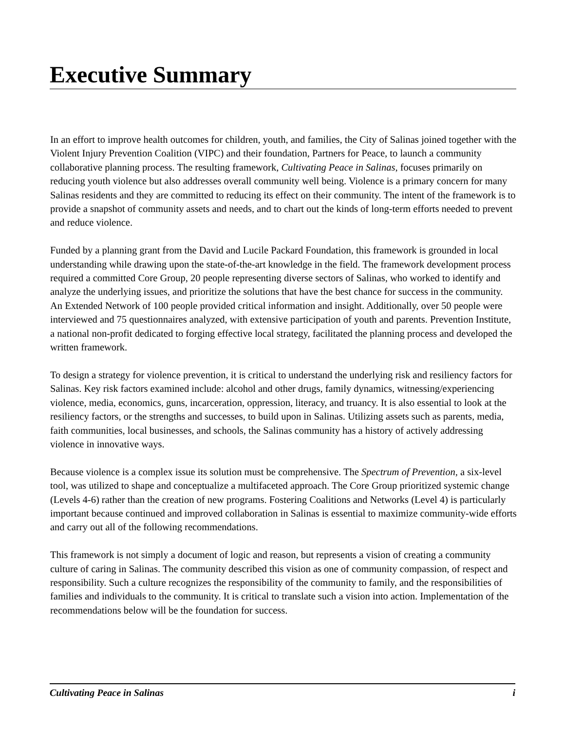Executive Summary
In an effort to improve health outcomes for children, youth, and families, the City of Salinas joined together with the Violent Injury Prevention Coalition (VIPC) and their foundation, Partners for Peace, to launch a community collaborative planning process. The resulting framework, Cultivating Peace in Salinas, focuses primarily on reducing youth violence but also addresses overall community well being. Violence is a primary concern for many Salinas residents and they are committed to reducing its effect on their community. The intent of the framework is to provide a snapshot of community assets and needs, and to chart out the kinds of long-term efforts needed to prevent and reduce violence.
Funded by a planning grant from the David and Lucile Packard Foundation, this framework is grounded in local understanding while drawing upon the state-of-the-art knowledge in the field. The framework development process required a committed Core Group, 20 people representing diverse sectors of Salinas, who worked to identify and analyze the underlying issues, and prioritize the solutions that have the best chance for success in the community. An Extended Network of 100 people provided critical information and insight. Additionally, over 50 people were interviewed and 75 questionnaires analyzed, with extensive participation of youth and parents. Prevention Institute, a national non-profit dedicated to forging effective local strategy, facilitated the planning process and developed the written framework.
To design a strategy for violence prevention, it is critical to understand the underlying risk and resiliency factors for Salinas. Key risk factors examined include: alcohol and other drugs, family dynamics, witnessing/experiencing violence, media, economics, guns, incarceration, oppression, literacy, and truancy. It is also essential to look at the resiliency factors, or the strengths and successes, to build upon in Salinas. Utilizing assets such as parents, media, faith communities, local businesses, and schools, the Salinas community has a history of actively addressing violence in innovative ways.
Because violence is a complex issue its solution must be comprehensive. The Spectrum of Prevention, a six-level tool, was utilized to shape and conceptualize a multifaceted approach. The Core Group prioritized systemic change (Levels 4-6) rather than the creation of new programs. Fostering Coalitions and Networks (Level 4) is particularly important because continued and improved collaboration in Salinas is essential to maximize community-wide efforts and carry out all of the following recommendations.
This framework is not simply a document of logic and reason, but represents a vision of creating a community culture of caring in Salinas. The community described this vision as one of community compassion, of respect and responsibility. Such a culture recognizes the responsibility of the community to family, and the responsibilities of families and individuals to the community. It is critical to translate such a vision into action. Implementation of the recommendations below will be the foundation for success.
Cultivating Peace in Salinas i